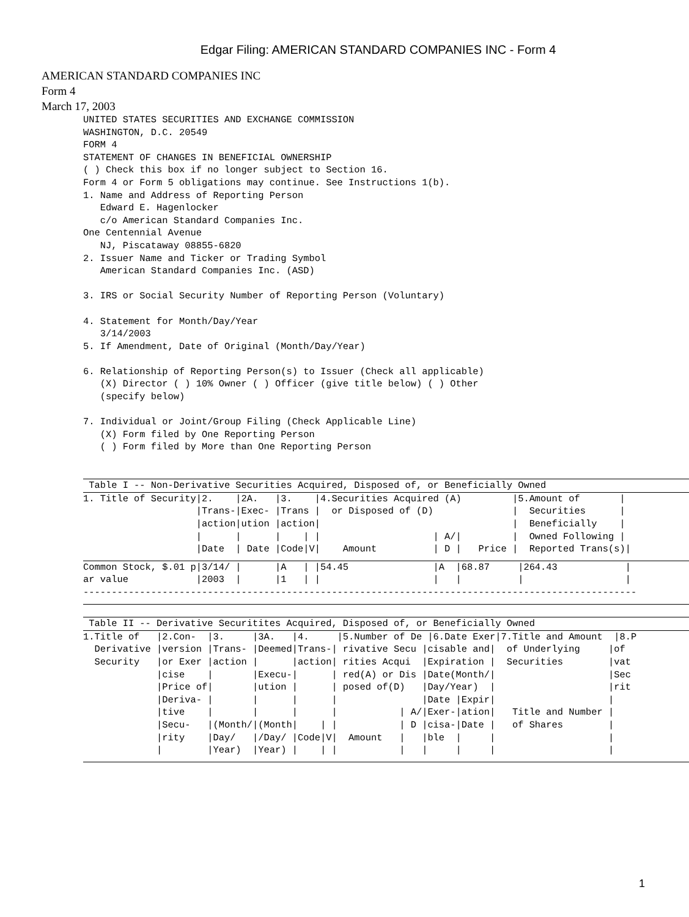Edgar Filing: AMERICAN STANDARD COMPANIES INC - Form 4
AMERICAN STANDARD COMPANIES INC
Form 4
March 17, 2003
UNITED STATES SECURITIES AND EXCHANGE COMMISSION
WASHINGTON, D.C. 20549
FORM 4
STATEMENT OF CHANGES IN BENEFICIAL OWNERSHIP
( ) Check this box if no longer subject to Section 16.
Form 4 or Form 5 obligations may continue. See Instructions 1(b).
1. Name and Address of Reporting Person
   Edward E. Hagenlocker
   c/o American Standard Companies Inc.
One Centennial Avenue
   NJ, Piscataway 08855-6820
2. Issuer Name and Ticker or Trading Symbol
   American Standard Companies Inc. (ASD)

3. IRS or Social Security Number of Reporting Person (Voluntary)

4. Statement for Month/Day/Year
   3/14/2003
5. If Amendment, Date of Original (Month/Day/Year)

6. Relationship of Reporting Person(s) to Issuer (Check all applicable)
   (X) Director ( ) 10% Owner ( ) Officer (give title below) ( ) Other
   (specify below)

7. Individual or Joint/Group Filing (Check Applicable Line)
   (X) Form filed by One Reporting Person
   ( ) Form filed by More than One Reporting Person
 Table I -- Non-Derivative Securities Acquired, Disposed of, or Beneficially Owned
1. Title of Security|2.    |2A.   |3.    |4.Securities Acquired (A)         |5.Amount of       |
                    |Trans-|Exec- |Trans |  or Disposed of (D)              |  Securities      |
                    |action|ution |action|                                  |  Beneficially    |
                    |      |      |    | |                    | A/|         |  Owned Following |
                    |Date  | Date |Code|V|    Amount          | D |   Price |  Reported Trans(s)|
Common Stock, $.01 p|3/14/ |      |A   | |54.45               |A  |68.87     |264.43            |
ar value            |2003  |      |1   | |                    |   |          |                  |
--------------------------------------------------------------------------------------------------

 Table II -- Derivative Securitites Acquired, Disposed of, or Beneficially Owned
1.Title of   |2.Con-  |3.     |3A.   |4.     |5.Number of De |6.Date Exer|7.Title and Amount  |8.P
  Derivative |version |Trans- |Deemed|Trans-| rivative Secu |cisable and|  of Underlying     |of
  Security   |or Exer |action |      |action| rities Acqui  |Expiration |  Securities        |vat
             |cise    |       |Execu-|      | red(A) or Dis |Date(Month/|                    |Sec
             |Price of|       |ution |      | posed of(D)   |Day/Year)  |                    |rit
             |Deriva- |       |      |      |               |Date |Expir|                    |
             |tive    |       |      |      |           | A/|Exer-|ation|   Title and Number |
             |Secu-   |(Month/|(Month|    | |           | D |cisa-|Date |   of Shares        |
             |rity    |Day/   |/Day/ |Code|V|  Amount   |   |ble  |     |                    |
             |        |Year)  |Year) |    | |           |   |     |     |                    |
1